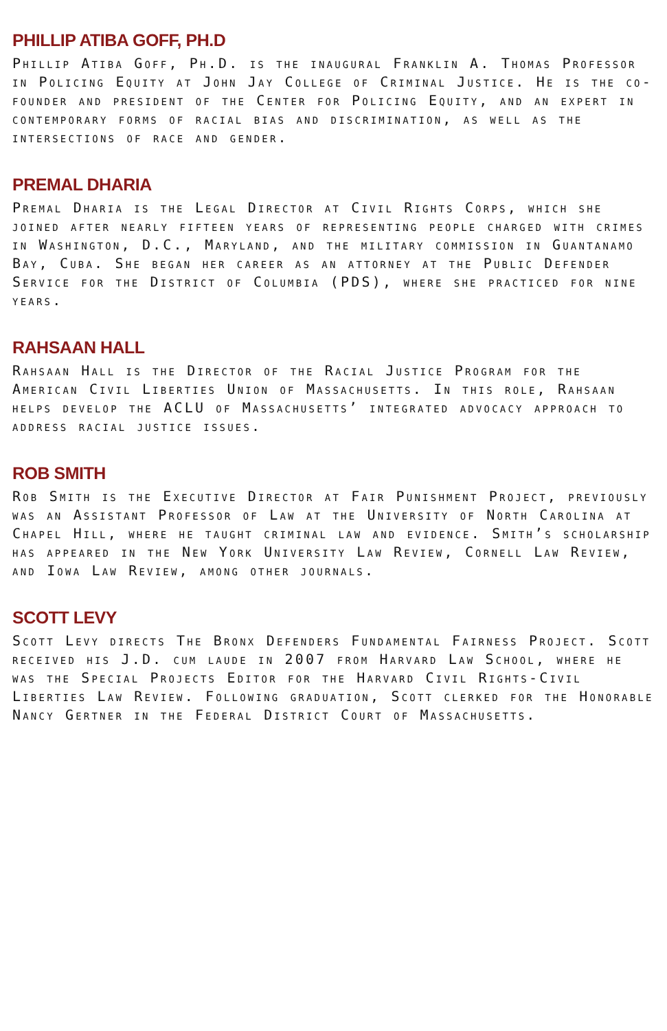PHILLIP ATIBA GOFF, PH.D
Phillip Atiba Goff, Ph.D. is the inaugural Franklin A. Thomas Professor in Policing Equity at John Jay College of Criminal Justice. He is the co-founder and president of the Center for Policing Equity, and an expert in contemporary forms of racial bias and discrimination, as well as the intersections of race and gender.
PREMAL DHARIA
Premal Dharia is the Legal Director at Civil Rights Corps, which she joined after nearly fifteen years of representing people charged with crimes in Washington, D.C., Maryland, and the military commission in Guantanamo Bay, Cuba. She began her career as an attorney at the Public Defender Service for the District of Columbia (PDS), where she practiced for nine years.
RAHSAAN HALL
Rahsaan Hall is the Director of the Racial Justice Program for the American Civil Liberties Union of Massachusetts. In this role, Rahsaan helps develop the ACLU of Massachusetts’ integrated advocacy approach to address racial justice issues.
ROB SMITH
Rob Smith is the Executive Director at Fair Punishment Project, previously was an Assistant Professor of Law at the University of North Carolina at Chapel Hill, where he taught criminal law and evidence. Smith’s scholarship has appeared in the New York University Law Review, Cornell Law Review, and Iowa Law Review, among other journals.
SCOTT LEVY
Scott Levy directs The Bronx Defenders Fundamental Fairness Project. Scott received his J.D. cum laude in 2007 from Harvard Law School, where he was the Special Projects Editor for the Harvard Civil Rights-Civil Liberties Law Review. Following graduation, Scott clerked for the Honorable Nancy Gertner in the Federal District Court of Massachusetts.